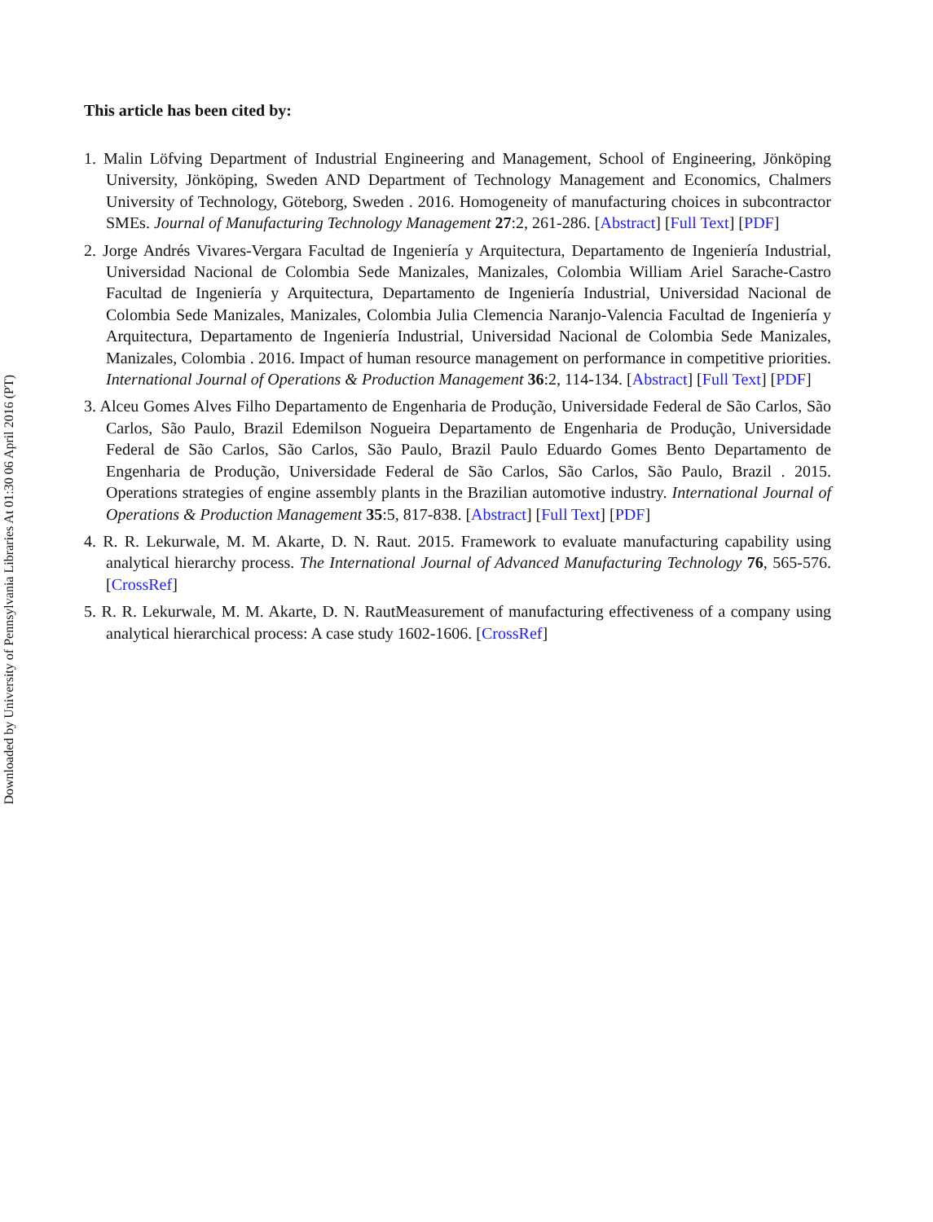Downloaded by University of Pennsylvania Libraries At 01:30 06 April 2016 (PT)
This article has been cited by:
1. Malin Löfving Department of Industrial Engineering and Management, School of Engineering, Jönköping University, Jönköping, Sweden AND Department of Technology Management and Economics, Chalmers University of Technology, Göteborg, Sweden . 2016. Homogeneity of manufacturing choices in subcontractor SMEs. Journal of Manufacturing Technology Management 27:2, 261-286. [Abstract] [Full Text] [PDF]
2. Jorge Andrés Vivares-Vergara Facultad de Ingeniería y Arquitectura, Departamento de Ingeniería Industrial, Universidad Nacional de Colombia Sede Manizales, Manizales, Colombia William Ariel Sarache-Castro Facultad de Ingeniería y Arquitectura, Departamento de Ingeniería Industrial, Universidad Nacional de Colombia Sede Manizales, Manizales, Colombia Julia Clemencia Naranjo-Valencia Facultad de Ingeniería y Arquitectura, Departamento de Ingeniería Industrial, Universidad Nacional de Colombia Sede Manizales, Manizales, Colombia . 2016. Impact of human resource management on performance in competitive priorities. International Journal of Operations & Production Management 36:2, 114-134. [Abstract] [Full Text] [PDF]
3. Alceu Gomes Alves Filho Departamento de Engenharia de Produção, Universidade Federal de São Carlos, São Carlos, São Paulo, Brazil Edemilson Nogueira Departamento de Engenharia de Produção, Universidade Federal de São Carlos, São Carlos, São Paulo, Brazil Paulo Eduardo Gomes Bento Departamento de Engenharia de Produção, Universidade Federal de São Carlos, São Carlos, São Paulo, Brazil . 2015. Operations strategies of engine assembly plants in the Brazilian automotive industry. International Journal of Operations & Production Management 35:5, 817-838. [Abstract] [Full Text] [PDF]
4. R. R. Lekurwale, M. M. Akarte, D. N. Raut. 2015. Framework to evaluate manufacturing capability using analytical hierarchy process. The International Journal of Advanced Manufacturing Technology 76, 565-576. [CrossRef]
5. R. R. Lekurwale, M. M. Akarte, D. N. RautMeasurement of manufacturing effectiveness of a company using analytical hierarchical process: A case study 1602-1606. [CrossRef]